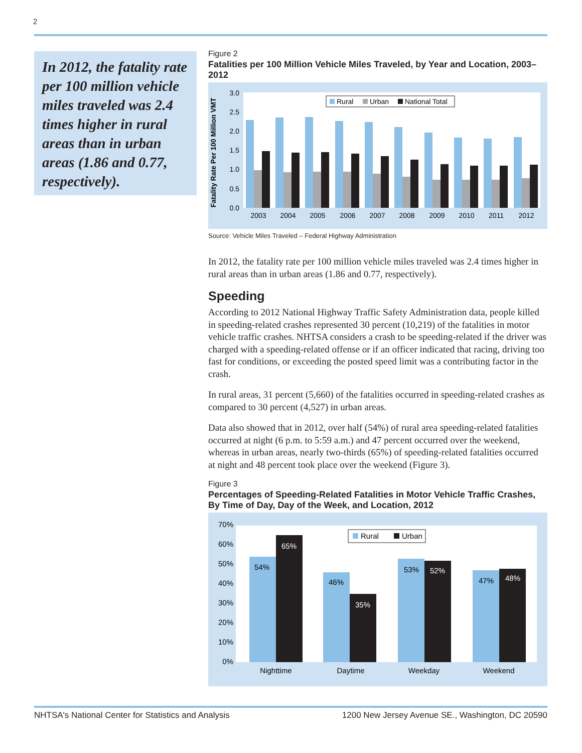2
In 2012, the fatality rate per 100 million vehicle miles traveled was 2.4 times higher in rural areas than in urban areas (1.86 and 0.77, respectively).
Figure 2
Fatalities per 100 Million Vehicle Miles Traveled, by Year and Location, 2003–2012
Fatality Rate Per 100 Million VMT
0.0
0.5
1.0
1.5
2.0
2.5
3.0
Rural
Urban
National Total
2003
2004
2005
2006
2007
2008
2009
2010
2011
2012
Source: Vehicle Miles Traveled – Federal Highway Administration
In 2012, the fatality rate per 100 million vehicle miles traveled was 2.4 times higher in rural areas than in urban areas (1.86 and 0.77, respectively).
Speeding
According to 2012 National Highway Traffic Safety Administration data, people killed in speeding-related crashes represented 30 percent (10,219) of the fatalities in motor vehicle traffic crashes. NHTSA considers a crash to be speeding-related if the driver was charged with a speeding-related offense or if an officer indicated that racing, driving too fast for conditions, or exceeding the posted speed limit was a contributing factor in the crash.
In rural areas, 31 percent (5,660) of the fatalities occurred in speeding-related crashes as compared to 30 percent (4,527) in urban areas.
Data also showed that in 2012, over half (54%) of rural area speeding-related fatalities occurred at night (6 p.m. to 5:59 a.m.) and 47 percent occurred over the weekend, whereas in urban areas, nearly two-thirds (65%) of speeding-related fatalities occurred at night and 48 percent took place over the weekend (Figure 3).
Figure 3
Percentages of Speeding-Related Fatalities in Motor Vehicle Traffic Crashes, By Time of Day, Day of the Week, and Location, 2012
0%
10%
20%
30%
40%
50%
60%
70%
Rural
Urban
54%
65%
46%
35%
53%
52%
47%
48%
Nighttime
Daytime
Weekday
Weekend
NHTSA's National Center for Statistics and Analysis 1200 New Jersey Avenue SE., Washington, DC 20590